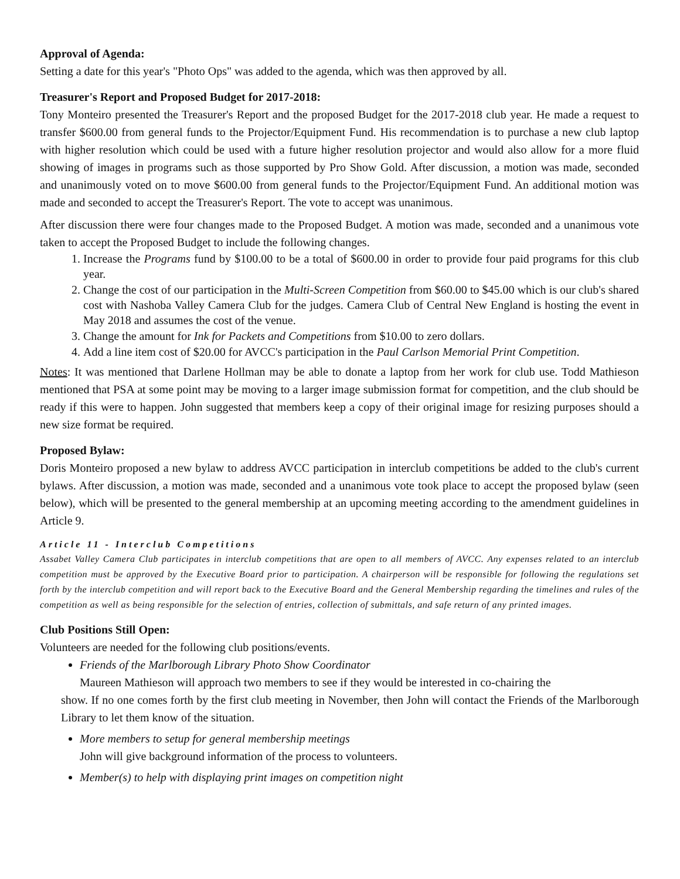Approval of Agenda:
Setting a date for this year's "Photo Ops" was added to the agenda, which was then approved by all.
Treasurer's Report and Proposed Budget for 2017-2018:
Tony Monteiro presented the Treasurer's Report and the proposed Budget for the 2017-2018 club year. He made a request to transfer $600.00 from general funds to the Projector/Equipment Fund. His recommendation is to purchase a new club laptop with higher resolution which could be used with a future higher resolution projector and would also allow for a more fluid showing of images in programs such as those supported by Pro Show Gold. After discussion, a motion was made, seconded and unanimously voted on to move $600.00 from general funds to the Projector/Equipment Fund. An additional motion was made and seconded to accept the Treasurer's Report. The vote to accept was unanimous.
After discussion there were four changes made to the Proposed Budget. A motion was made, seconded and a unanimous vote taken to accept the Proposed Budget to include the following changes.
1. Increase the Programs fund by $100.00 to be a total of $600.00 in order to provide four paid programs for this club year.
2. Change the cost of our participation in the Multi-Screen Competition from $60.00 to $45.00 which is our club's shared cost with Nashoba Valley Camera Club for the judges. Camera Club of Central New England is hosting the event in May 2018 and assumes the cost of the venue.
3. Change the amount for Ink for Packets and Competitions from $10.00 to zero dollars.
4. Add a line item cost of $20.00 for AVCC's participation in the Paul Carlson Memorial Print Competition.
Notes: It was mentioned that Darlene Hollman may be able to donate a laptop from her work for club use. Todd Mathieson mentioned that PSA at some point may be moving to a larger image submission format for competition, and the club should be ready if this were to happen. John suggested that members keep a copy of their original image for resizing purposes should a new size format be required.
Proposed Bylaw:
Doris Monteiro proposed a new bylaw to address AVCC participation in interclub competitions be added to the club's current bylaws. After discussion, a motion was made, seconded and a unanimous vote took place to accept the proposed bylaw (seen below), which will be presented to the general membership at an upcoming meeting according to the amendment guidelines in Article 9.
Article 11 - Interclub Competitions
Assabet Valley Camera Club participates in interclub competitions that are open to all members of AVCC. Any expenses related to an interclub competition must be approved by the Executive Board prior to participation. A chairperson will be responsible for following the regulations set forth by the interclub competition and will report back to the Executive Board and the General Membership regarding the timelines and rules of the competition as well as being responsible for the selection of entries, collection of submittals, and safe return of any printed images.
Club Positions Still Open:
Volunteers are needed for the following club positions/events.
Friends of the Marlborough Library Photo Show Coordinator
Maureen Mathieson will approach two members to see if they would be interested in co-chairing the
show. If no one comes forth by the first club meeting in November, then John will contact the Friends of the Marlborough Library to let them know of the situation.
More members to setup for general membership meetings
John will give background information of the process to volunteers.
Member(s) to help with displaying print images on competition night